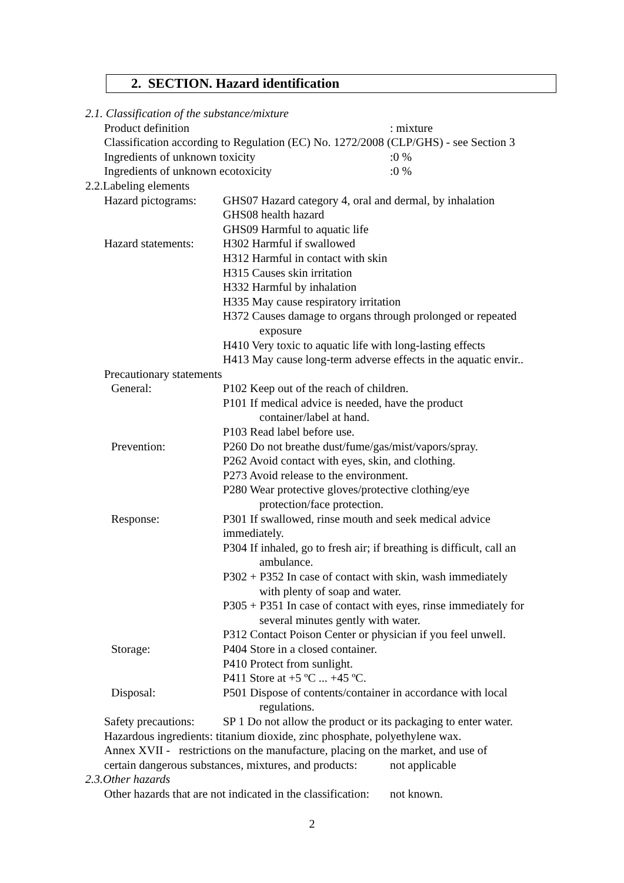2. SECTION. Hazard identification
2.1. Classification of the substance/mixture
Product definition: mixture
Classification according to Regulation (EC) No. 1272/2008 (CLP/GHS) - see Section 3
Ingredients of unknown toxicity:0 %
Ingredients of unknown ecotoxicity:0 %
2.2.Labeling elements
Hazard pictograms:
GHS07 Hazard category 4, oral and dermal, by inhalation
GHS08 health hazard
GHS09 Harmful to aquatic life
Hazard statements:
H302 Harmful if swallowed
H312 Harmful in contact with skin
H315 Causes skin irritation
H332 Harmful by inhalation
H335 May cause respiratory irritation
H372 Causes damage to organs through prolonged or repeated
exposure
H410 Very toxic to aquatic life with long-lasting effects
H413 May cause long-term adverse effects in the aquatic envir..
Precautionary statements
General: P102 Keep out of the reach of children.
P101 If medical advice is needed, have the product
container/label at hand.
P103 Read label before use.
Prevention: P260 Do not breathe dust/fume/gas/mist/vapors/spray.
P262 Avoid contact with eyes, skin, and clothing.
P273 Avoid release to the environment.
P280 Wear protective gloves/protective clothing/eye
protection/face protection.
Response: P301 If swallowed, rinse mouth and seek medical advice
immediately.
P304 If inhaled, go to fresh air; if breathing is difficult, call an
ambulance.
P302 + P352 In case of contact with skin, wash immediately
with plenty of soap and water.
P305 + P351 In case of contact with eyes, rinse immediately for
several minutes gently with water.
P312 Contact Poison Center or physician if you feel unwell.
Storage: P404 Store in a closed container.
P410 Protect from sunlight.
P411 Store at +5 ºC ... +45 ºC.
Disposal: P501 Dispose of contents/container in accordance with local
regulations.
Safety precautions:
SP 1 Do not allow the product or its packaging to enter water.
Hazardous ingredients: titanium dioxide, zinc phosphate, polyethylene wax.
Annex XVII - restrictions on the manufacture, placing on the market, and use of
certain dangerous substances, mixtures, and products: not applicable
2.3.Other hazards
Other hazards that are not indicated in the classification: not known.
2